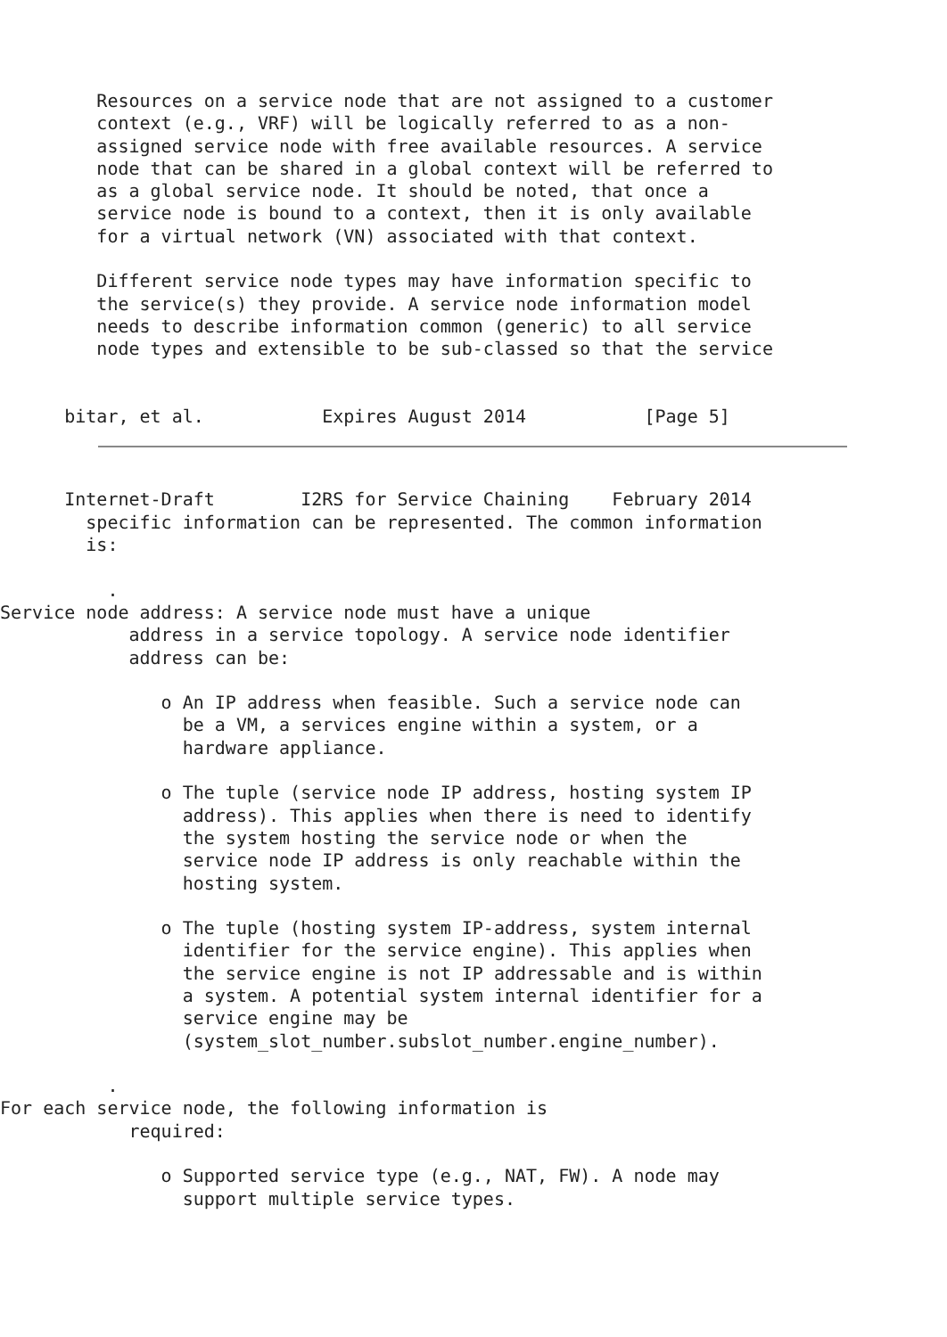Resources on a service node that are not assigned to a customer
         context (e.g., VRF) will be logically referred to as a non-
         assigned service node with free available resources. A service
         node that can be shared in a global context will be referred to
         as a global service node. It should be noted, that once a
         service node is bound to a context, then it is only available
         for a virtual network (VN) associated with that context.

         Different service node types may have information specific to
         the service(s) they provide. A service node information model
         needs to describe information common (generic) to all service
         node types and extensible to be sub-classed so that the service


      bitar, et al.           Expires August 2014           [Page 5]
      Internet-Draft        I2RS for Service Chaining    February 2014
        specific information can be represented. The common information
        is:

          .
Service node address: A service node must have a unique
            address in a service topology. A service node identifier
            address can be:

               o An IP address when feasible. Such a service node can
                 be a VM, a services engine within a system, or a
                 hardware appliance.

               o The tuple (service node IP address, hosting system IP
                 address). This applies when there is need to identify
                 the system hosting the service node or when the
                 service node IP address is only reachable within the
                 hosting system.

               o The tuple (hosting system IP-address, system internal
                 identifier for the service engine). This applies when
                 the service engine is not IP addressable and is within
                 a system. A potential system internal identifier for a
                 service engine may be
                 (system_slot_number.subslot_number.engine_number).

          .
For each service node, the following information is
            required:

               o Supported service type (e.g., NAT, FW). A node may
                 support multiple service types.